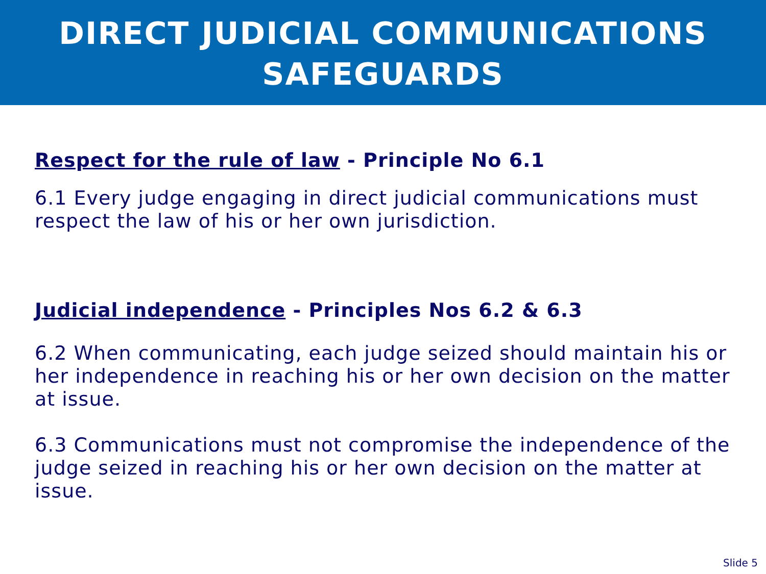DIRECT JUDICIAL COMMUNICATIONS
SAFEGUARDS
Respect for the rule of law - Principle No 6.1
6.1 Every judge engaging in direct judicial communications must respect the law of his or her own jurisdiction.
Judicial independence - Principles Nos 6.2 & 6.3
6.2 When communicating, each judge seized should maintain his or her independence in reaching his or her own decision on the matter at issue.
6.3 Communications must not compromise the independence of the judge seized in reaching his or her own decision on the matter at issue.
Slide 5